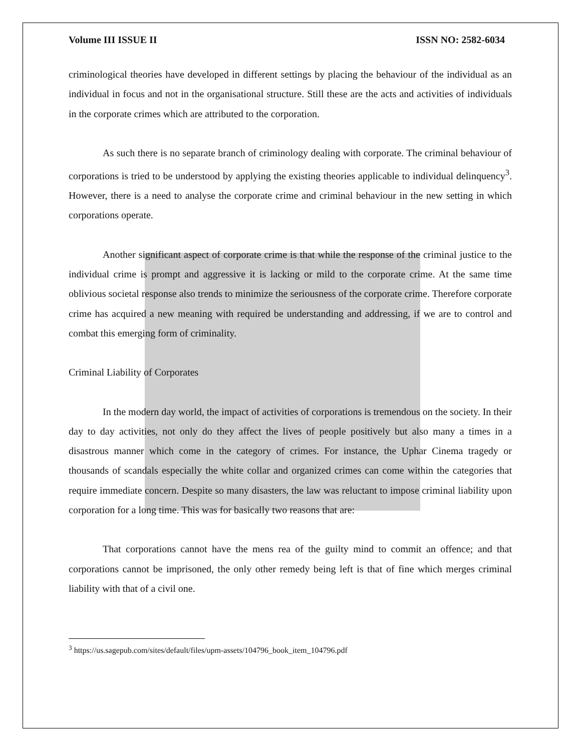Volume III ISSUE II ISSN NO: 2582-6034
criminological theories have developed in different settings by placing the behaviour of the individual as an individual in focus and not in the organisational structure. Still these are the acts and activities of individuals in the corporate crimes which are attributed to the corporation.
As such there is no separate branch of criminology dealing with corporate. The criminal behaviour of corporations is tried to be understood by applying the existing theories applicable to individual delinquency<sup>3</sup>. However, there is a need to analyse the corporate crime and criminal behaviour in the new setting in which corporations operate.
Another significant aspect of corporate crime is that while the response of the criminal justice to the individual crime is prompt and aggressive it is lacking or mild to the corporate crime. At the same time oblivious societal response also trends to minimize the seriousness of the corporate crime. Therefore corporate crime has acquired a new meaning with required be understanding and addressing, if we are to control and combat this emerging form of criminality.
Criminal Liability of Corporates
In the modern day world, the impact of activities of corporations is tremendous on the society. In their day to day activities, not only do they affect the lives of people positively but also many a times in a disastrous manner which come in the category of crimes. For instance, the Uphar Cinema tragedy or thousands of scandals especially the white collar and organized crimes can come within the categories that require immediate concern. Despite so many disasters, the law was reluctant to impose criminal liability upon corporation for a long time. This was for basically two reasons that are:
That corporations cannot have the mens rea of the guilty mind to commit an offence; and that corporations cannot be imprisoned, the only other remedy being left is that of fine which merges criminal liability with that of a civil one.
<sup>3</sup> https://us.sagepub.com/sites/default/files/upm-assets/104796_book_item_104796.pdf